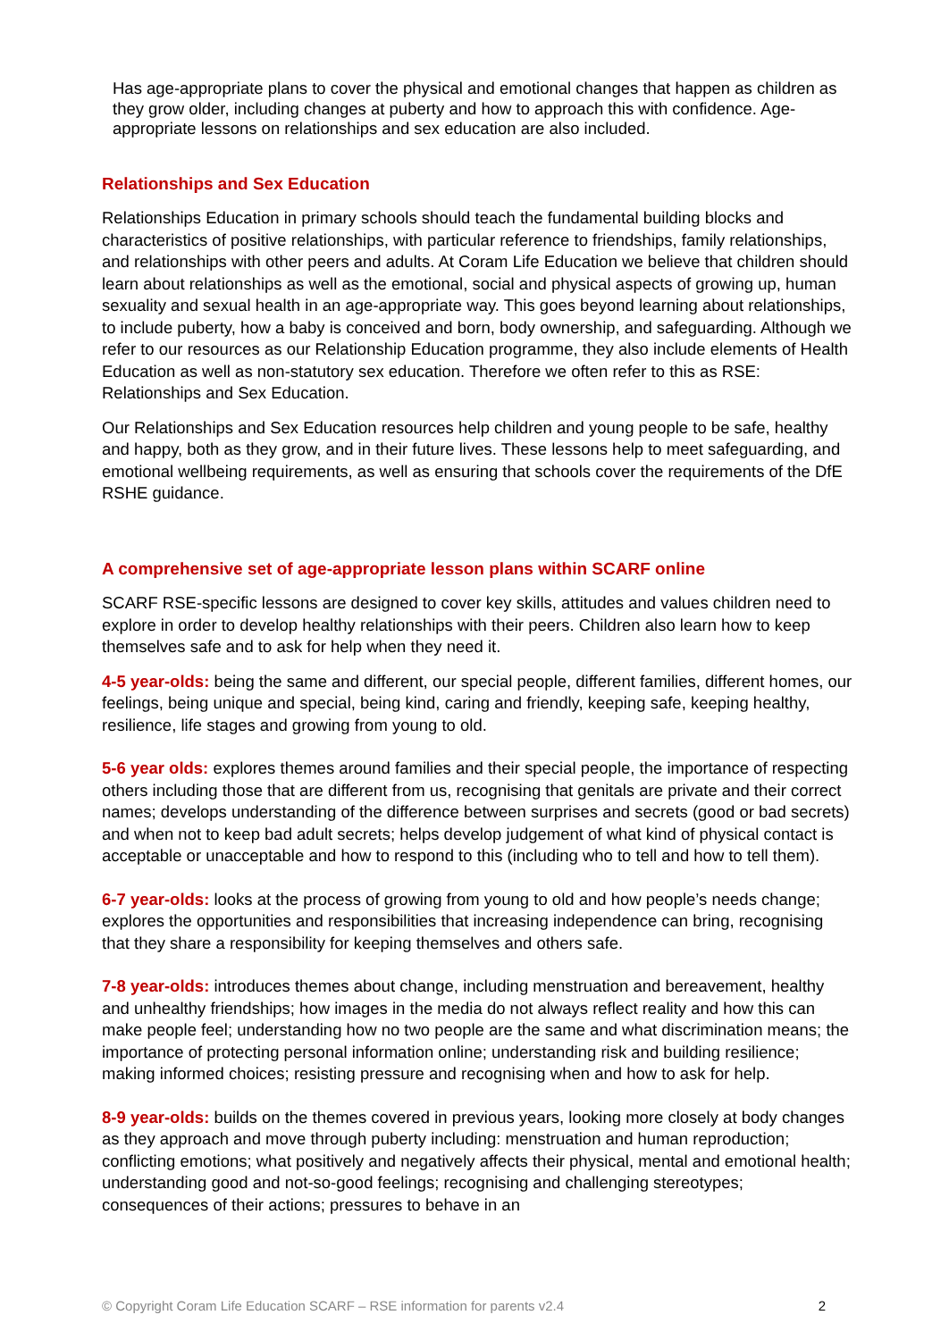Has age-appropriate plans to cover the physical and emotional changes that happen as children as they grow older, including changes at puberty and how to approach this with confidence. Age-appropriate lessons on relationships and sex education are also included.
Relationships and Sex Education
Relationships Education in primary schools should teach the fundamental building blocks and characteristics of positive relationships, with particular reference to friendships, family relationships, and relationships with other peers and adults. At Coram Life Education we believe that children should learn about relationships as well as the emotional, social and physical aspects of growing up, human sexuality and sexual health in an age-appropriate way. This goes beyond learning about relationships, to include puberty, how a baby is conceived and born, body ownership, and safeguarding. Although we refer to our resources as our Relationship Education programme, they also include elements of Health Education as well as non-statutory sex education. Therefore we often refer to this as RSE: Relationships and Sex Education.
Our Relationships and Sex Education resources help children and young people to be safe, healthy and happy, both as they grow, and in their future lives. These lessons help to meet safeguarding, and emotional wellbeing requirements, as well as ensuring that schools cover the requirements of the DfE RSHE guidance.
A comprehensive set of age-appropriate lesson plans within SCARF online
SCARF RSE-specific lessons are designed to cover key skills, attitudes and values children need to explore in order to develop healthy relationships with their peers. Children also learn how to keep themselves safe and to ask for help when they need it.
4-5 year-olds: being the same and different, our special people, different families, different homes, our feelings, being unique and special, being kind, caring and friendly, keeping safe, keeping healthy, resilience, life stages and growing from young to old.
5-6 year olds: explores themes around families and their special people, the importance of respecting others including those that are different from us, recognising that genitals are private and their correct names; develops understanding of the difference between surprises and secrets (good or bad secrets) and when not to keep bad adult secrets; helps develop judgement of what kind of physical contact is acceptable or unacceptable and how to respond to this (including who to tell and how to tell them).
6-7 year-olds: looks at the process of growing from young to old and how people’s needs change; explores the opportunities and responsibilities that increasing independence can bring, recognising that they share a responsibility for keeping themselves and others safe.
7-8 year-olds: introduces themes about change, including menstruation and bereavement, healthy and unhealthy friendships; how images in the media do not always reflect reality and how this can make people feel; understanding how no two people are the same and what discrimination means; the importance of protecting personal information online; understanding risk and building resilience; making informed choices; resisting pressure and recognising when and how to ask for help.
8-9 year-olds: builds on the themes covered in previous years, looking more closely at body changes as they approach and move through puberty including: menstruation and human reproduction; conflicting emotions; what positively and negatively affects their physical, mental and emotional health; understanding good and not-so-good feelings; recognising and challenging stereotypes; consequences of their actions; pressures to behave in an
© Copyright Coram Life Education SCARF – RSE information for parents v2.4 2